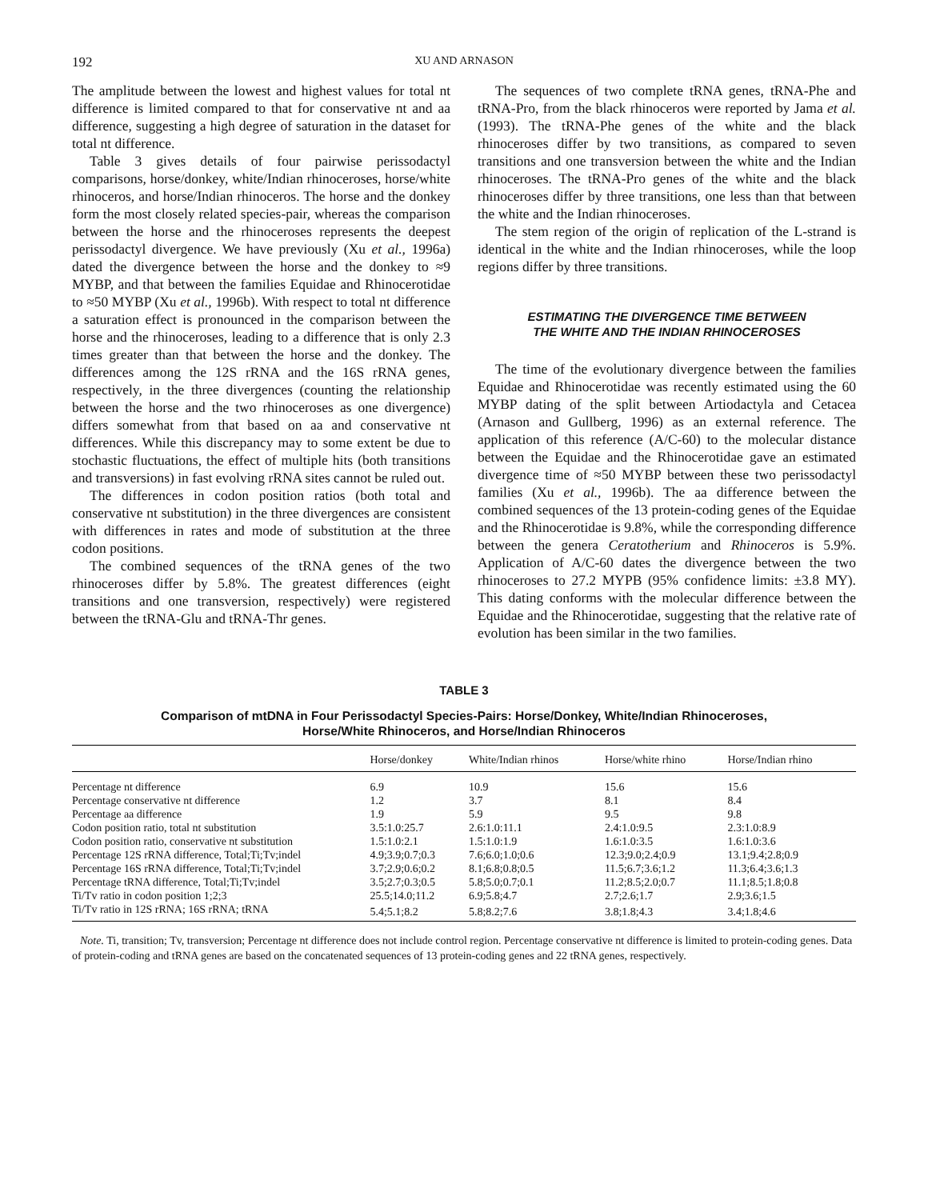192 XU AND ARNASON
The amplitude between the lowest and highest values for total nt difference is limited compared to that for conservative nt and aa difference, suggesting a high degree of saturation in the dataset for total nt difference.
Table 3 gives details of four pairwise perissodactyl comparisons, horse/donkey, white/Indian rhinoceroses, horse/white rhinoceros, and horse/Indian rhinoceros. The horse and the donkey form the most closely related species-pair, whereas the comparison between the horse and the rhinoceroses represents the deepest perissodactyl divergence. We have previously (Xu et al., 1996a) dated the divergence between the horse and the donkey to ≈9 MYBP, and that between the families Equidae and Rhinocerotidae to ≈50 MYBP (Xu et al., 1996b). With respect to total nt difference a saturation effect is pronounced in the comparison between the horse and the rhinoceroses, leading to a difference that is only 2.3 times greater than that between the horse and the donkey. The differences among the 12S rRNA and the 16S rRNA genes, respectively, in the three divergences (counting the relationship between the horse and the two rhinoceroses as one divergence) differs somewhat from that based on aa and conservative nt differences. While this discrepancy may to some extent be due to stochastic fluctuations, the effect of multiple hits (both transitions and transversions) in fast evolving rRNA sites cannot be ruled out.
The differences in codon position ratios (both total and conservative nt substitution) in the three divergences are consistent with differences in rates and mode of substitution at the three codon positions.
The combined sequences of the tRNA genes of the two rhinoceroses differ by 5.8%. The greatest differences (eight transitions and one transversion, respectively) were registered between the tRNA-Glu and tRNA-Thr genes.
The sequences of two complete tRNA genes, tRNA-Phe and tRNA-Pro, from the black rhinoceros were reported by Jama et al. (1993). The tRNA-Phe genes of the white and the black rhinoceroses differ by two transitions, as compared to seven transitions and one transversion between the white and the Indian rhinoceroses. The tRNA-Pro genes of the white and the black rhinoceroses differ by three transitions, one less than that between the white and the Indian rhinoceroses.
The stem region of the origin of replication of the L-strand is identical in the white and the Indian rhinoceroses, while the loop regions differ by three transitions.
ESTIMATING THE DIVERGENCE TIME BETWEEN
THE WHITE AND THE INDIAN RHINOCEROSES
The time of the evolutionary divergence between the families Equidae and Rhinocerotidae was recently estimated using the 60 MYBP dating of the split between Artiodactyla and Cetacea (Arnason and Gullberg, 1996) as an external reference. The application of this reference (A/C-60) to the molecular distance between the Equidae and the Rhinocerotidae gave an estimated divergence time of ≈50 MYBP between these two perissodactyl families (Xu et al., 1996b). The aa difference between the combined sequences of the 13 protein-coding genes of the Equidae and the Rhinocerotidae is 9.8%, while the corresponding difference between the genera Ceratotherium and Rhinoceros is 5.9%. Application of A/C-60 dates the divergence between the two rhinoceroses to 27.2 MYPB (95% confidence limits: ±3.8 MY). This dating conforms with the molecular difference between the Equidae and the Rhinocerotidae, suggesting that the relative rate of evolution has been similar in the two families.
TABLE 3
Comparison of mtDNA in Four Perissodactyl Species-Pairs: Horse/Donkey, White/Indian Rhinoceroses,
Horse/White Rhinoceros, and Horse/Indian Rhinoceros
| | Horse/donkey | White/Indian rhinos | Horse/white rhino | Horse/Indian rhino |
| --- | --- | --- | --- | --- |
| Percentage nt difference | 6.9 | 10.9 | 15.6 | 15.6 |
| Percentage conservative nt difference | 1.2 | 3.7 | 8.1 | 8.4 |
| Percentage aa difference | 1.9 | 5.9 | 9.5 | 9.8 |
| Codon position ratio, total nt substitution | 3.5:1.0:25.7 | 2.6:1.0:11.1 | 2.4:1.0:9.5 | 2.3:1.0:8.9 |
| Codon position ratio, conservative nt substitution | 1.5:1.0:2.1 | 1.5:1.0:1.9 | 1.6:1.0:3.5 | 1.6:1.0:3.6 |
| Percentage 12S rRNA difference, Total;Ti;Tv;indel | 4.9;3.9;0.7;0.3 | 7.6;6.0;1.0;0.6 | 12.3;9.0;2.4;0.9 | 13.1;9.4;2.8;0.9 |
| Percentage 16S rRNA difference, Total;Ti;Tv;indel | 3.7;2.9;0.6;0.2 | 8.1;6.8;0.8;0.5 | 11.5;6.7;3.6;1.2 | 11.3;6.4;3.6;1.3 |
| Percentage tRNA difference, Total;Ti;Tv;indel | 3.5;2.7;0.3;0.5 | 5.8;5.0;0.7;0.1 | 11.2;8.5;2.0;0.7 | 11.1;8.5;1.8;0.8 |
| Ti/Tv ratio in codon position 1;2;3 | 25.5;14.0;11.2 | 6.9;5.8;4.7 | 2.7;2.6;1.7 | 2.9;3.6;1.5 |
| Ti/Tv ratio in 12S rRNA; 16S rRNA; tRNA | 5.4;5.1;8.2 | 5.8;8.2;7.6 | 3.8;1.8;4.3 | 3.4;1.8;4.6 |
Note. Ti, transition; Tv, transversion; Percentage nt difference does not include control region. Percentage conservative nt difference is limited to protein-coding genes. Data of protein-coding and tRNA genes are based on the concatenated sequences of 13 protein-coding genes and 22 tRNA genes, respectively.